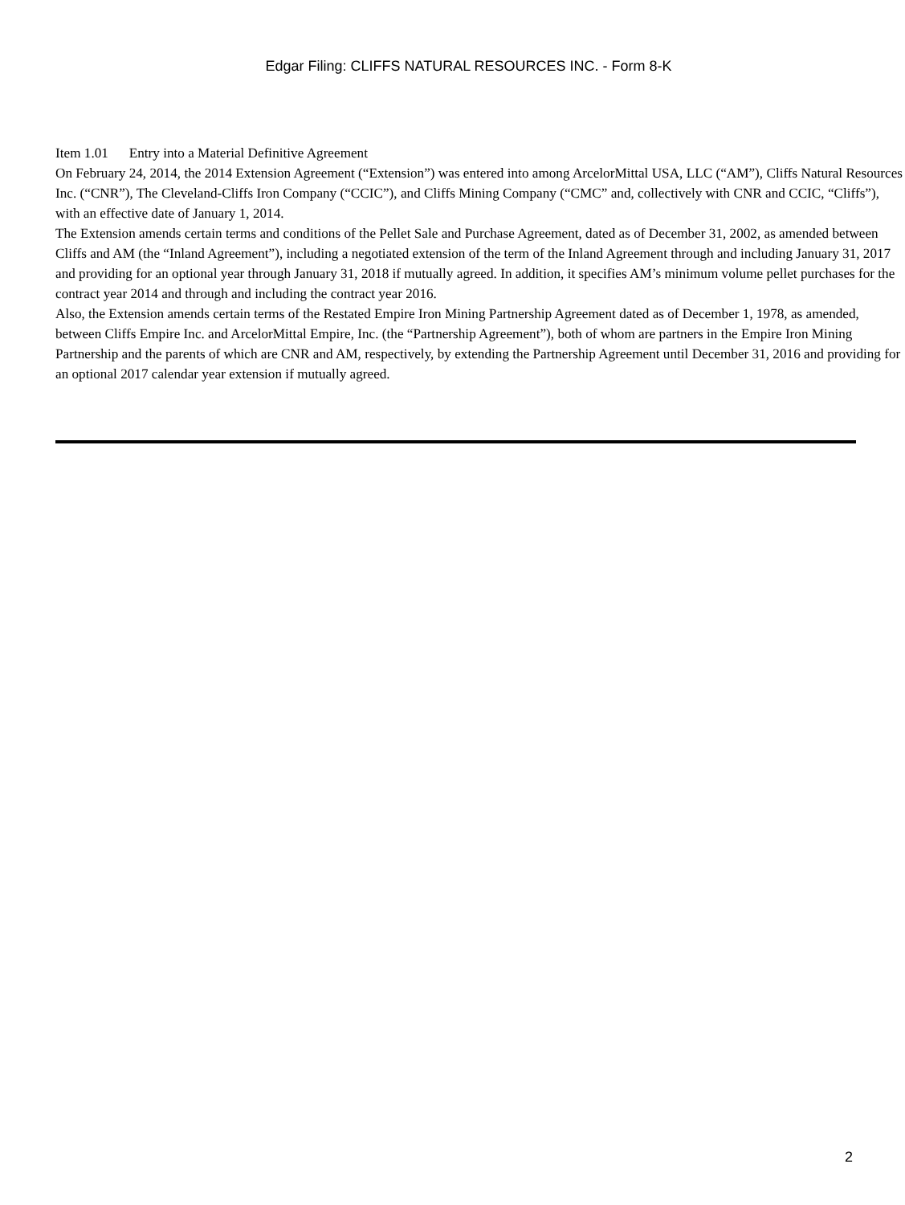Edgar Filing: CLIFFS NATURAL RESOURCES INC. - Form 8-K
Item 1.01 Entry into a Material Definitive Agreement
On February 24, 2014, the 2014 Extension Agreement (“Extension”) was entered into among ArcelorMittal USA, LLC (“AM”), Cliffs Natural Resources Inc. (“CNR”), The Cleveland-Cliffs Iron Company (“CCIC”), and Cliffs Mining Company (“CMC” and, collectively with CNR and CCIC, “Cliffs”), with an effective date of January 1, 2014.
The Extension amends certain terms and conditions of the Pellet Sale and Purchase Agreement, dated as of December 31, 2002, as amended between Cliffs and AM (the “Inland Agreement”), including a negotiated extension of the term of the Inland Agreement through and including January 31, 2017 and providing for an optional year through January 31, 2018 if mutually agreed. In addition, it specifies AM’s minimum volume pellet purchases for the contract year 2014 and through and including the contract year 2016.
Also, the Extension amends certain terms of the Restated Empire Iron Mining Partnership Agreement dated as of December 1, 1978, as amended, between Cliffs Empire Inc. and ArcelorMittal Empire, Inc. (the “Partnership Agreement”), both of whom are partners in the Empire Iron Mining Partnership and the parents of which are CNR and AM, respectively, by extending the Partnership Agreement until December 31, 2016 and providing for an optional 2017 calendar year extension if mutually agreed.
2